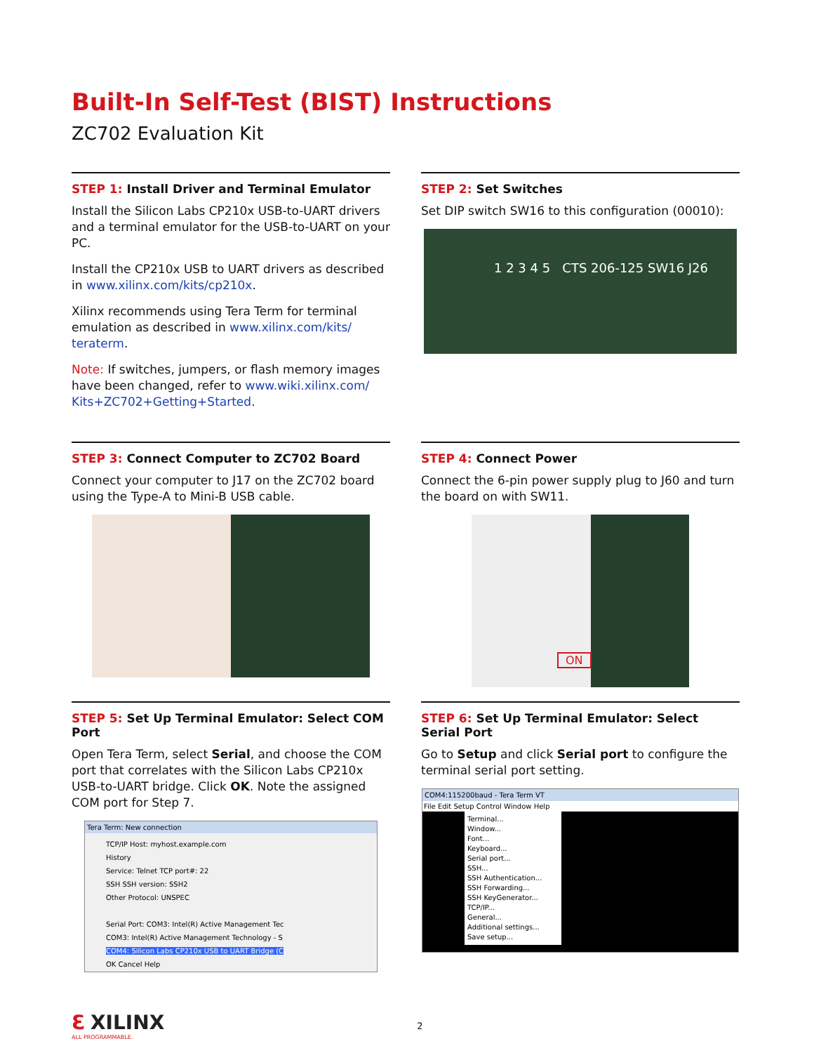Built-In Self-Test (BIST) Instructions
ZC702 Evaluation Kit
STEP 1: Install Driver and Terminal Emulator
Install the Silicon Labs CP210x USB-to-UART drivers and a terminal emulator for the USB-to-UART on your PC.
Install the CP210x USB to UART drivers as described in www.xilinx.com/kits/cp210x.
Xilinx recommends using Tera Term for terminal emulation as described in www.xilinx.com/kits/ teraterm.
Note: If switches, jumpers, or flash memory images have been changed, refer to www.wiki.xilinx.com/ Kits+ZC702+Getting+Started.
STEP 2: Set Switches
Set DIP switch SW16 to this configuration (00010):
1 2 3 4 5 CTS 206-125 SW16 J26
STEP 3: Connect Computer to ZC702 Board
Connect your computer to J17 on the ZC702 board using the Type-A to Mini-B USB cable.
STEP 4: Connect Power
Connect the 6-pin power supply plug to J60 and turn the board on with SW11.
ON
STEP 5: Set Up Terminal Emulator: Select COM Port
Open Tera Term, select Serial, and choose the COM port that correlates with the Silicon Labs CP210x USB-to-UART bridge. Click OK. Note the assigned COM port for Step 7.
Tera Term: New connection
TCP/IP Host: myhost.example.com
History
Service: Telnet TCP port#: 22
SSH SSH version: SSH2
Other Protocol: UNSPEC
Serial Port: COM3: Intel(R) Active Management Tec
COM3: Intel(R) Active Management Technology - S
COM4: Silicon Labs CP210x USB to UART Bridge (C
OK Cancel Help
STEP 6: Set Up Terminal Emulator: Select Serial Port
Go to Setup and click Serial port to configure the terminal serial port setting.
COM4:115200baud - Tera Term VT
File Edit Setup Control Window Help
Terminal...
Window...
Font...
Keyboard...
Serial port...
SSH...
SSH Authentication...
SSH Forwarding...
SSH KeyGenerator...
TCP/IP...
General...
Additional settings...
Save setup...
ℇ XILINX
ALL PROGRAMMABLE.
2